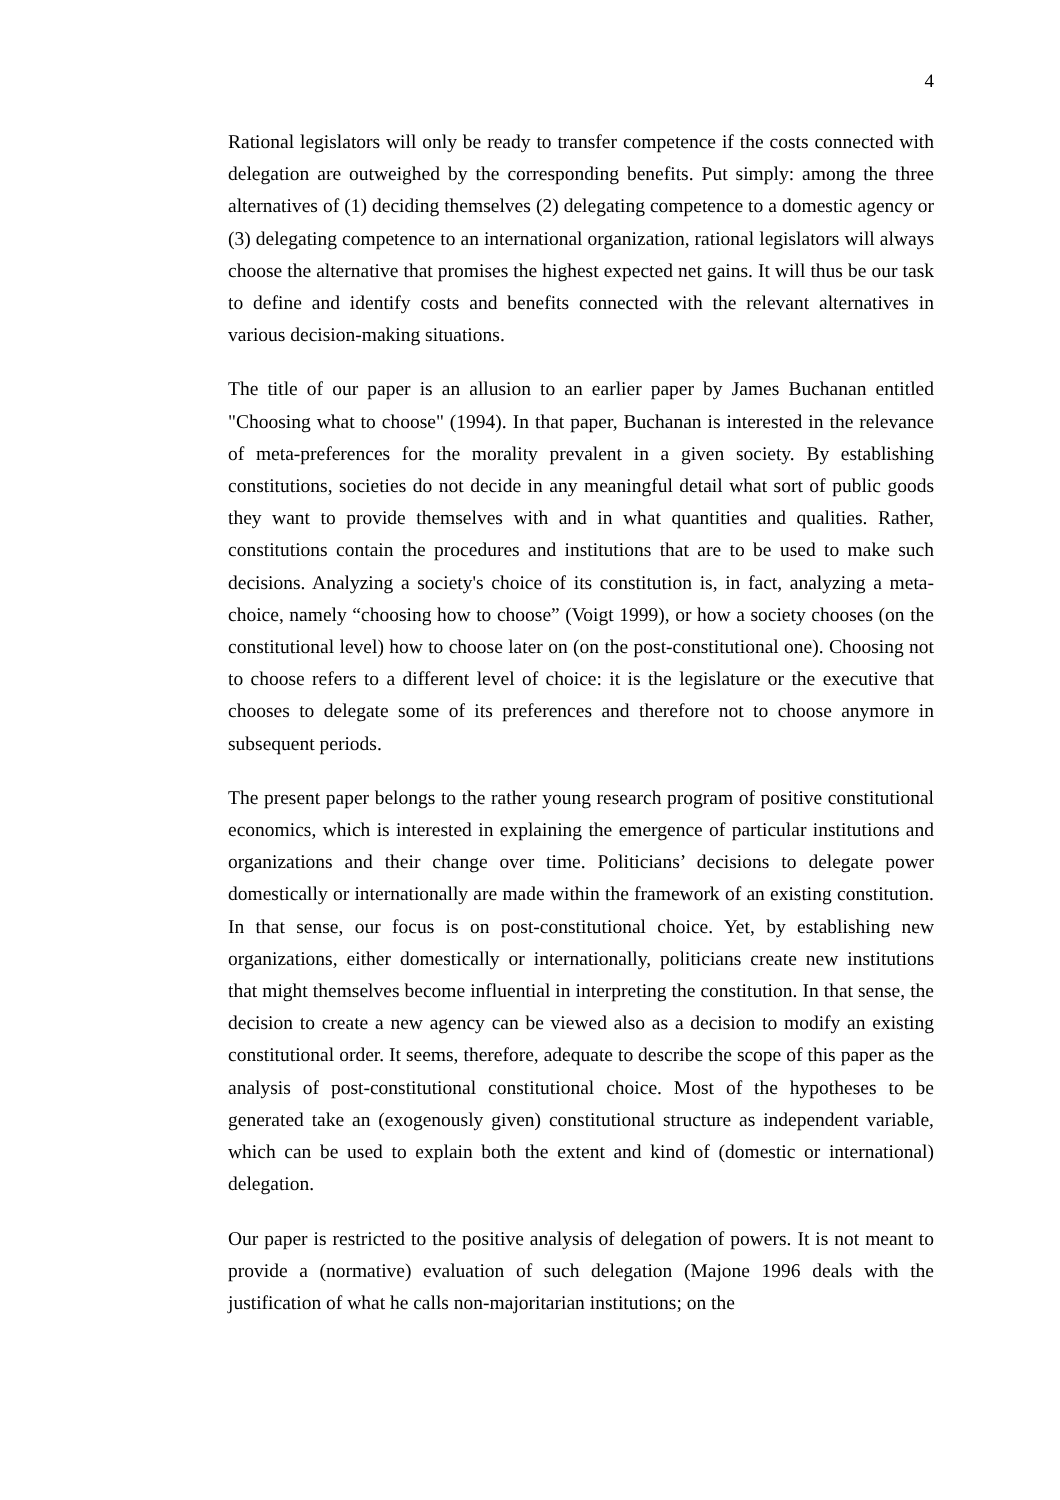4
Rational legislators will only be ready to transfer competence if the costs connected with delegation are outweighed by the corresponding benefits. Put simply: among the three alternatives of (1) deciding themselves (2) delegating competence to a domestic agency or (3) delegating competence to an international organization, rational legislators will always choose the alternative that promises the highest expected net gains. It will thus be our task to define and identify costs and benefits connected with the relevant alternatives in various decision-making situations.
The title of our paper is an allusion to an earlier paper by James Buchanan entitled "Choosing what to choose" (1994). In that paper, Buchanan is interested in the relevance of meta-preferences for the morality prevalent in a given society. By establishing constitutions, societies do not decide in any meaningful detail what sort of public goods they want to provide themselves with and in what quantities and qualities. Rather, constitutions contain the procedures and institutions that are to be used to make such decisions. Analyzing a society's choice of its constitution is, in fact, analyzing a meta-choice, namely “choosing how to choose” (Voigt 1999), or how a society chooses (on the constitutional level) how to choose later on (on the post-constitutional one). Choosing not to choose refers to a different level of choice: it is the legislature or the executive that chooses to delegate some of its preferences and therefore not to choose anymore in subsequent periods.
The present paper belongs to the rather young research program of positive constitutional economics, which is interested in explaining the emergence of particular institutions and organizations and their change over time. Politicians’ decisions to delegate power domestically or internationally are made within the framework of an existing constitution. In that sense, our focus is on post-constitutional choice. Yet, by establishing new organizations, either domestically or internationally, politicians create new institutions that might themselves become influential in interpreting the constitution. In that sense, the decision to create a new agency can be viewed also as a decision to modify an existing constitutional order. It seems, therefore, adequate to describe the scope of this paper as the analysis of post-constitutional constitutional choice. Most of the hypotheses to be generated take an (exogenously given) constitutional structure as independent variable, which can be used to explain both the extent and kind of (domestic or international) delegation.
Our paper is restricted to the positive analysis of delegation of powers. It is not meant to provide a (normative) evaluation of such delegation (Majone 1996 deals with the justification of what he calls non-majoritarian institutions; on the